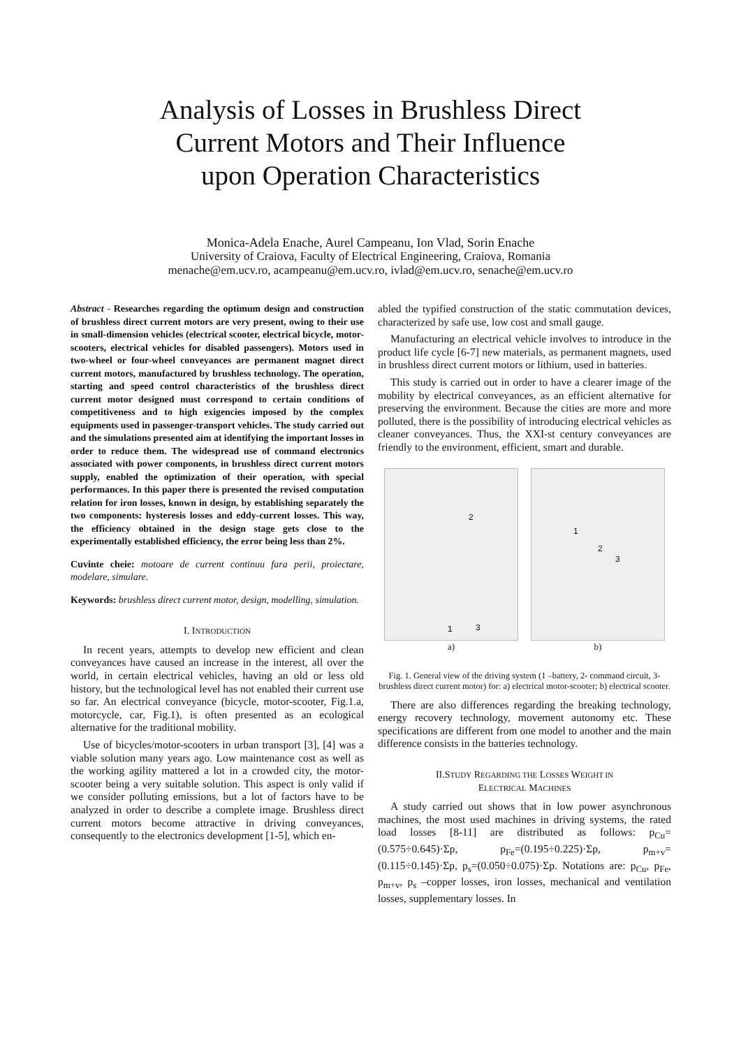Analysis of Losses in Brushless Direct
Current Motors and Their Influence
upon Operation Characteristics
Monica-Adela Enache, Aurel Campeanu, Ion Vlad, Sorin Enache
University of Craiova, Faculty of Electrical Engineering, Craiova, Romania
menache@em.ucv.ro, acampeanu@em.ucv.ro, ivlad@em.ucv.ro, senache@em.ucv.ro
Abstract - Researches regarding the optimum design and construction of brushless direct current motors are very present, owing to their use in small-dimension vehicles (electrical scooter, electrical bicycle, motor-scooters, electrical vehicles for disabled passengers). Motors used in two-wheel or four-wheel conveyances are permanent magnet direct current motors, manufactured by brushless technology. The operation, starting and speed control characteristics of the brushless direct current motor designed must correspond to certain conditions of competitiveness and to high exigencies imposed by the complex equipments used in passenger-transport vehicles. The study carried out and the simulations presented aim at identifying the important losses in order to reduce them. The widespread use of command electronics associated with power components, in brushless direct current motors supply, enabled the optimization of their operation, with special performances. In this paper there is presented the revised computation relation for iron losses, known in design, by establishing separately the two components: hysteresis losses and eddy-current losses. This way, the efficiency obtained in the design stage gets close to the experimentally established efficiency, the error being less than 2%.
Cuvinte cheie: motoare de current continuu fara perii, proiectare, modelare, simulare.
Keywords: brushless direct current motor, design, modelling, simulation.
I. INTRODUCTION
In recent years, attempts to develop new efficient and clean conveyances have caused an increase in the interest, all over the world, in certain electrical vehicles, having an old or less old history, but the technological level has not enabled their current use so far. An electrical conveyance (bicycle, motor-scooter, Fig.1.a, motorcycle, car, Fig.1), is often presented as an ecological alternative for the traditional mobility.
Use of bicycles/motor-scooters in urban transport [3], [4] was a viable solution many years ago. Low maintenance cost as well as the working agility mattered a lot in a crowded city, the motor-scooter being a very suitable solution. This aspect is only valid if we consider polluting emissions, but a lot of factors have to be analyzed in order to describe a complete image. Brushless direct current motors become attractive in driving conveyances, consequently to the electronics development [1-5], which en-
abled the typified construction of the static commutation devices, characterized by safe use, low cost and small gauge.
Manufacturing an electrical vehicle involves to introduce in the product life cycle [6-7] new materials, as permanent magnets, used in brushless direct current motors or lithium, used in batteries.
This study is carried out in order to have a clearer image of the mobility by electrical conveyances, as an efficient alternative for preserving the environment. Because the cities are more and more polluted, there is the possibility of introducing electrical vehicles as cleaner conveyances. Thus, the XXI-st century conveyances are friendly to the environment, efficient, smart and durable.
2
1 3
a)
1
2
3
b)
Fig. 1. General view of the driving system (1 –battery, 2- command circuit, 3- brushless direct current motor) for: a) electrical motor-scooter; b) electrical scooter.
There are also differences regarding the breaking technology, energy recovery technology, movement autonomy etc. These specifications are different from one model to another and the main difference consists in the batteries technology.
II.STUDY REGARDING THE LOSSES WEIGHT IN
ELECTRICAL MACHINES
A study carried out shows that in low power asynchronous machines, the most used machines in driving systems, the rated load losses [8-11] are distributed as follows: p<sub>Cu</sub>=(0.575÷0.645)·Σp, p<sub>Fe</sub>=(0.195÷0.225)·Σp, p<sub>m+v</sub>=(0.115÷0.145)·Σp, p<sub>s</sub>=(0.050÷0.075)·Σp. Notations are: p<sub>Cu</sub>, p<sub>Fe</sub>, p<sub>m+v</sub>, p<sub>s</sub> –copper losses, iron losses, mechanical and ventilation losses, supplementary losses. In